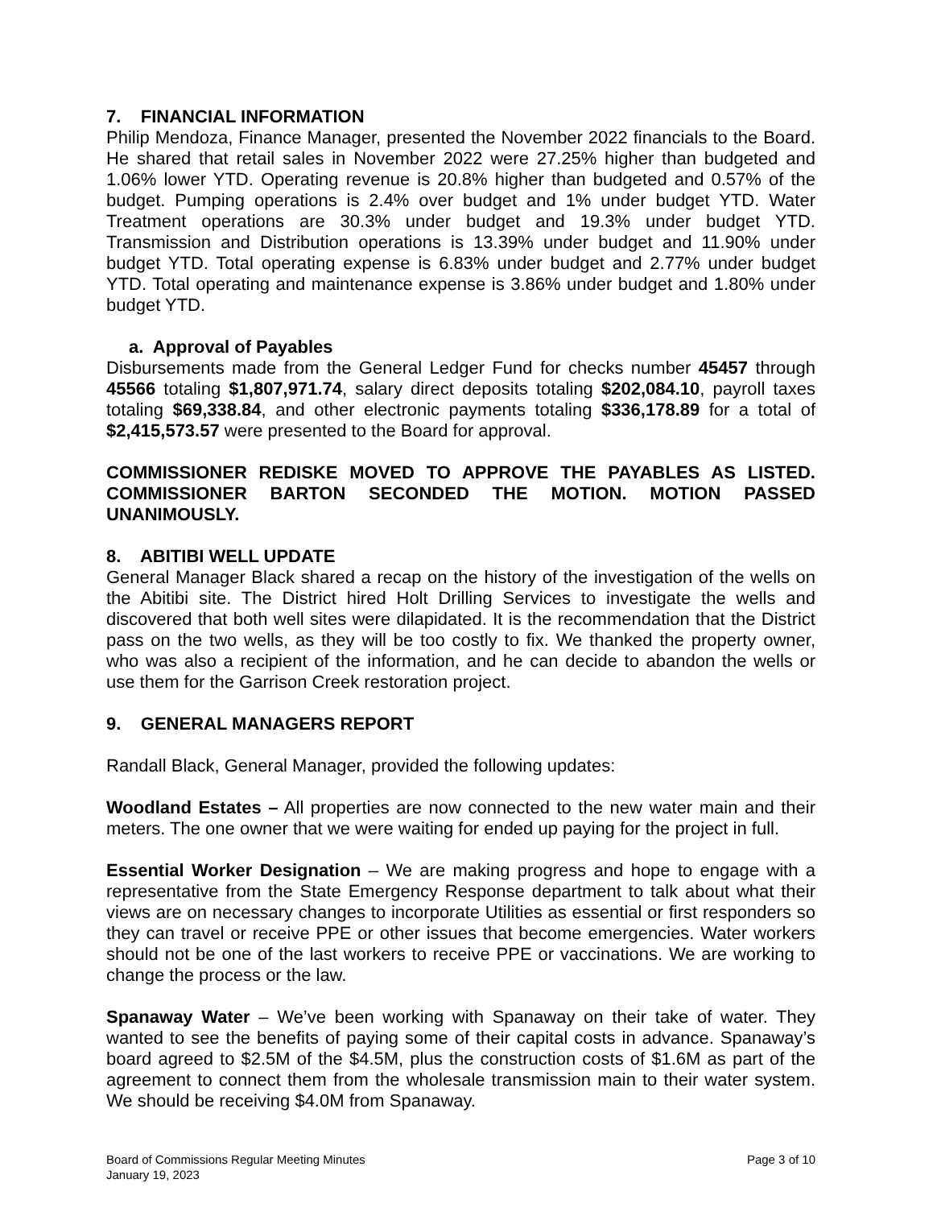7. FINANCIAL INFORMATION
Philip Mendoza, Finance Manager, presented the November 2022 financials to the Board. He shared that retail sales in November 2022 were 27.25% higher than budgeted and 1.06% lower YTD. Operating revenue is 20.8% higher than budgeted and 0.57% of the budget. Pumping operations is 2.4% over budget and 1% under budget YTD. Water Treatment operations are 30.3% under budget and 19.3% under budget YTD. Transmission and Distribution operations is 13.39% under budget and 11.90% under budget YTD. Total operating expense is 6.83% under budget and 2.77% under budget YTD. Total operating and maintenance expense is 3.86% under budget and 1.80% under budget YTD.
a. Approval of Payables
Disbursements made from the General Ledger Fund for checks number 45457 through 45566 totaling $1,807,971.74, salary direct deposits totaling $202,084.10, payroll taxes totaling $69,338.84, and other electronic payments totaling $336,178.89 for a total of $2,415,573.57 were presented to the Board for approval.
COMMISSIONER REDISKE MOVED TO APPROVE THE PAYABLES AS LISTED. COMMISSIONER BARTON SECONDED THE MOTION. MOTION PASSED UNANIMOUSLY.
8. ABITIBI WELL UPDATE
General Manager Black shared a recap on the history of the investigation of the wells on the Abitibi site. The District hired Holt Drilling Services to investigate the wells and discovered that both well sites were dilapidated. It is the recommendation that the District pass on the two wells, as they will be too costly to fix. We thanked the property owner, who was also a recipient of the information, and he can decide to abandon the wells or use them for the Garrison Creek restoration project.
9. GENERAL MANAGERS REPORT
Randall Black, General Manager, provided the following updates:
Woodland Estates – All properties are now connected to the new water main and their meters. The one owner that we were waiting for ended up paying for the project in full.
Essential Worker Designation – We are making progress and hope to engage with a representative from the State Emergency Response department to talk about what their views are on necessary changes to incorporate Utilities as essential or first responders so they can travel or receive PPE or other issues that become emergencies. Water workers should not be one of the last workers to receive PPE or vaccinations. We are working to change the process or the law.
Spanaway Water – We’ve been working with Spanaway on their take of water. They wanted to see the benefits of paying some of their capital costs in advance. Spanaway’s board agreed to $2.5M of the $4.5M, plus the construction costs of $1.6M as part of the agreement to connect them from the wholesale transmission main to their water system. We should be receiving $4.0M from Spanaway.
Board of Commissions Regular Meeting Minutes
January 19, 2023
Page 3 of 10